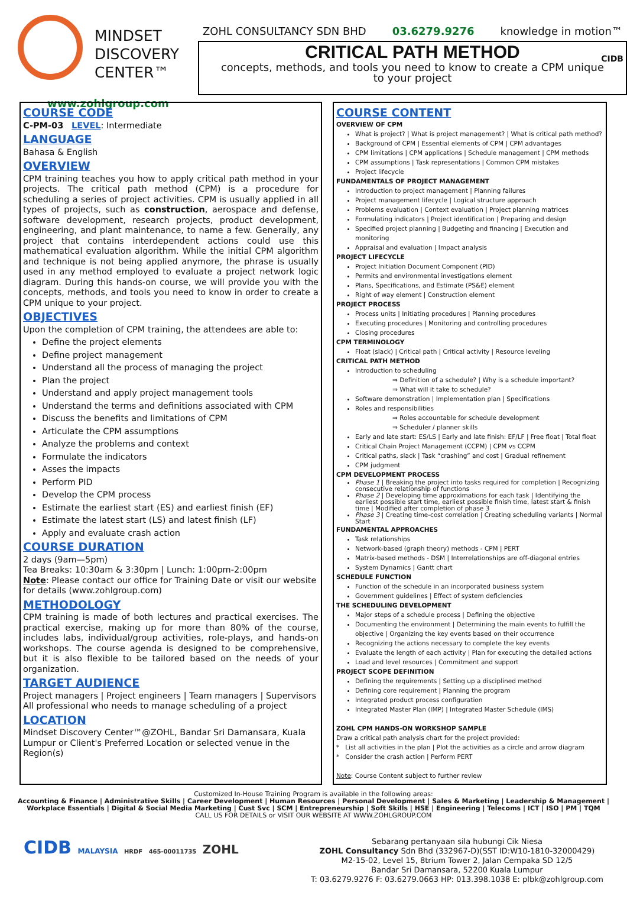MINDSET
DISCOVERY
CENTER™
www.zohlgroup.com
ZOHL CONSULTANCY SDN BHD 03.6279.9276 knowledge in motion™
CRITICAL PATH METHOD
concepts, methods, and tools you need to know to create a CPM unique
to your project
CIDB
COURSE CODE
C-PM-03 LEVEL: Intermediate
LANGUAGE
Bahasa & English
OVERVIEW
CPM training teaches you how to apply critical path method in your projects. The critical path method (CPM) is a procedure for scheduling a series of project activities. CPM is usually applied in all types of projects, such as construction, aerospace and defense, software development, research projects, product development, engineering, and plant maintenance, to name a few. Generally, any project that contains interdependent actions could use this mathematical evaluation algorithm. While the initial CPM algorithm and technique is not being applied anymore, the phrase is usually used in any method employed to evaluate a project network logic diagram. During this hands-on course, we will provide you with the concepts, methods, and tools you need to know in order to create a CPM unique to your project.
OBJECTIVES
Upon the completion of CPM training, the attendees are able to:
Define the project elements
Define project management
Understand all the process of managing the project
Plan the project
Understand and apply project management tools
Understand the terms and definitions associated with CPM
Discuss the benefits and limitations of CPM
Articulate the CPM assumptions
Analyze the problems and context
Formulate the indicators
Asses the impacts
Perform PID
Develop the CPM process
Estimate the earliest start (ES) and earliest finish (EF)
Estimate the latest start (LS) and latest finish (LF)
Apply and evaluate crash action
COURSE DURATION
2 days (9am—5pm)
Tea Breaks: 10:30am & 3:30pm | Lunch: 1:00pm-2:00pm
Note: Please contact our office for Training Date or visit our website for details (www.zohlgroup.com)
METHODOLOGY
CPM training is made of both lectures and practical exercises. The practical exercise, making up for more than 80% of the course, includes labs, individual/group activities, role-plays, and hands-on workshops. The course agenda is designed to be comprehensive, but it is also flexible to be tailored based on the needs of your organization.
TARGET AUDIENCE
Project managers | Project engineers | Team managers | Supervisors
All professional who needs to manage scheduling of a project
LOCATION
Mindset Discovery Center™@ZOHL, Bandar Sri Damansara, Kuala Lumpur or Client's Preferred Location or selected venue in the Region(s)
COURSE CONTENT
OVERVIEW OF CPM
What is project? | What is project management? | What is critical path method?
Background of CPM | Essential elements of CPM | CPM advantages
CPM limitations | CPM applications | Schedule management | CPM methods
CPM assumptions | Task representations | Common CPM mistakes
Project lifecycle
FUNDAMENTALS OF PROJECT MANAGEMENT
Introduction to project management | Planning failures
Project management lifecycle | Logical structure approach
Problems evaluation | Context evaluation | Project planning matrices
Formulating indicators | Project identification | Preparing and design
Specified project planning | Budgeting and financing | Execution and monitoring
Appraisal and evaluation | Impact analysis
PROJECT LIFECYCLE
Project Initiation Document Component (PID)
Permits and environmental investigations element
Plans, Specifications, and Estimate (PS&E) element
Right of way element | Construction element
PROJECT PROCESS
Process units | Initiating procedures | Planning procedures
Executing procedures | Monitoring and controlling procedures
Closing procedures
CPM TERMINOLOGY
Float (slack) | Critical path | Critical activity | Resource leveling
CRITICAL PATH METHOD
Introduction to scheduling
⇒ Definition of a schedule? | Why is a schedule important?
⇒ What will it take to schedule?
Software demonstration | Implementation plan | Specifications
Roles and responsibilities
⇒ Roles accountable for schedule development
⇒ Scheduler / planner skills
Early and late start: ES/LS | Early and late finish: EF/LF | Free float | Total float
Critical Chain Project Management (CCPM) | CPM vs CCPM
Critical paths, slack | Task “crashing” and cost | Gradual refinement
CPM judgment
CPM DEVELOPMENT PROCESS
Phase 1 | Breaking the project into tasks required for completion | Recognizing consecutive relationship of functions
Phase 2 | Developing time approximations for each task | Identifying the earliest possible start time, earliest possible finish time, latest start & finish time | Modified after completion of phase 3
Phase 3 | Creating time-cost correlation | Creating scheduling variants | Normal Start
FUNDAMENTAL APPROACHES
Task relationships
Network-based (graph theory) methods - CPM | PERT
Matrix-based methods - DSM | Interrelationships are off-diagonal entries
System Dynamics | Gantt chart
SCHEDULE FUNCTION
Function of the schedule in an incorporated business system
Government guidelines | Effect of system deficiencies
THE SCHEDULING DEVELOPMENT
Major steps of a schedule process | Defining the objective
Documenting the environment | Determining the main events to fulfill the objective | Organizing the key events based on their occurrence
Recognizing the actions necessary to complete the key events
Evaluate the length of each activity | Plan for executing the detailed actions
Load and level resources | Commitment and support
PROJECT SCOPE DEFINITION
Defining the requirements | Setting up a disciplined method
Defining core requirement | Planning the program
Integrated product process configuration
Integrated Master Plan (IMP) | Integrated Master Schedule (IMS)
ZOHL CPM HANDS-ON WORKSHOP SAMPLE
Draw a critical path analysis chart for the project provided:
* List all activities in the plan | Plot the activities as a circle and arrow diagram
* Consider the crash action | Perform PERT
Note: Course Content subject to further review
Customized In-House Training Program is available in the following areas:
Accounting & Finance | Administrative Skills | Career Development | Human Resources | Personal Development | Sales & Marketing | Leadership & Management | Workplace Essentials | Digital & Social Media Marketing | Cust Svc | SCM | Entrepreneurship | Soft Skills | HSE | Engineering | Telecoms | ICT | ISO | PM | TQM
CALL US FOR DETAILS or VISIT OUR WEBSITE AT WWW.ZOHLGROUP.COM
CIDB MALAYSIA HRDF 465-00011735 ZOHL
Sebarang pertanyaan sila hubungi Cik Niesa
ZOHL Consultancy Sdn Bhd (332967-D)(SST ID:W10-1810-32000429)
M2-15-02, Level 15, 8trium Tower 2, Jalan Cempaka SD 12/5
Bandar Sri Damansara, 52200 Kuala Lumpur
T: 03.6279.9276 F: 03.6279.0663 HP: 013.398.1038 E: plbk@zohlgroup.com